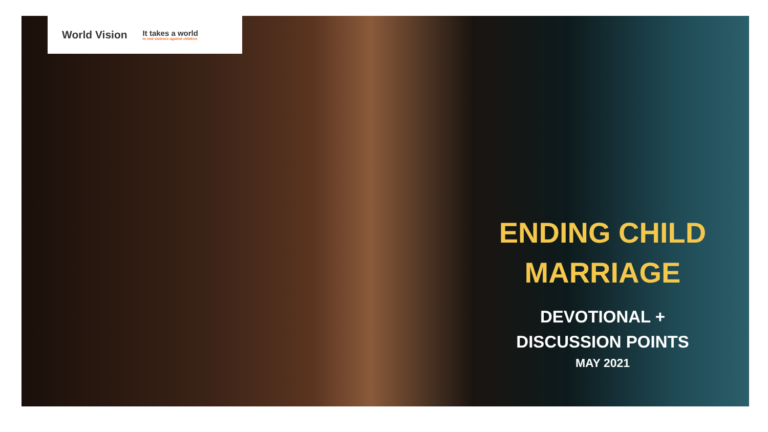World Vision It takes a world
to end violence against children
ENDING CHILD
MARRIAGE
DEVOTIONAL +
DISCUSSION POINTS
MAY 2021